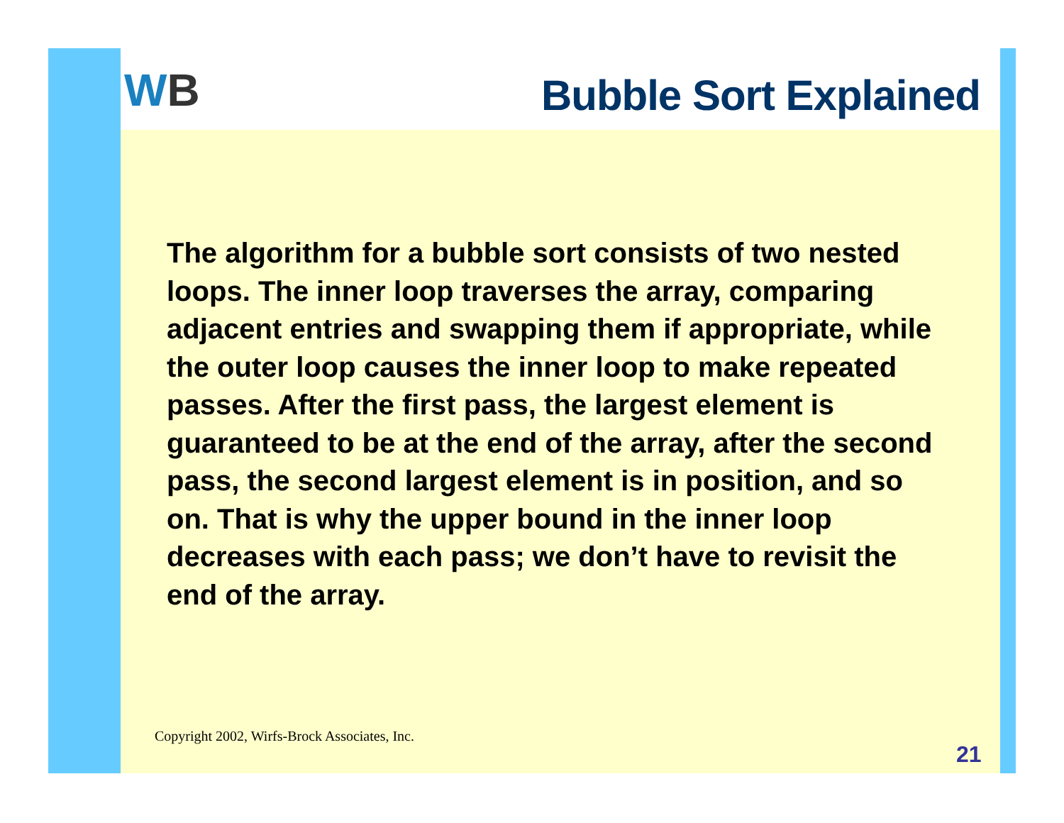WB Bubble Sort Explained
The algorithm for a bubble sort consists of two nested loops. The inner loop traverses the array, comparing adjacent entries and swapping them if appropriate, while the outer loop causes the inner loop to make repeated passes. After the first pass, the largest element is guaranteed to be at the end of the array, after the second pass, the second largest element is in position, and so on. That is why the upper bound in the inner loop decreases with each pass; we don’t have to revisit the end of the array.
Copyright 2002, Wirfs-Brock Associates, Inc.
21